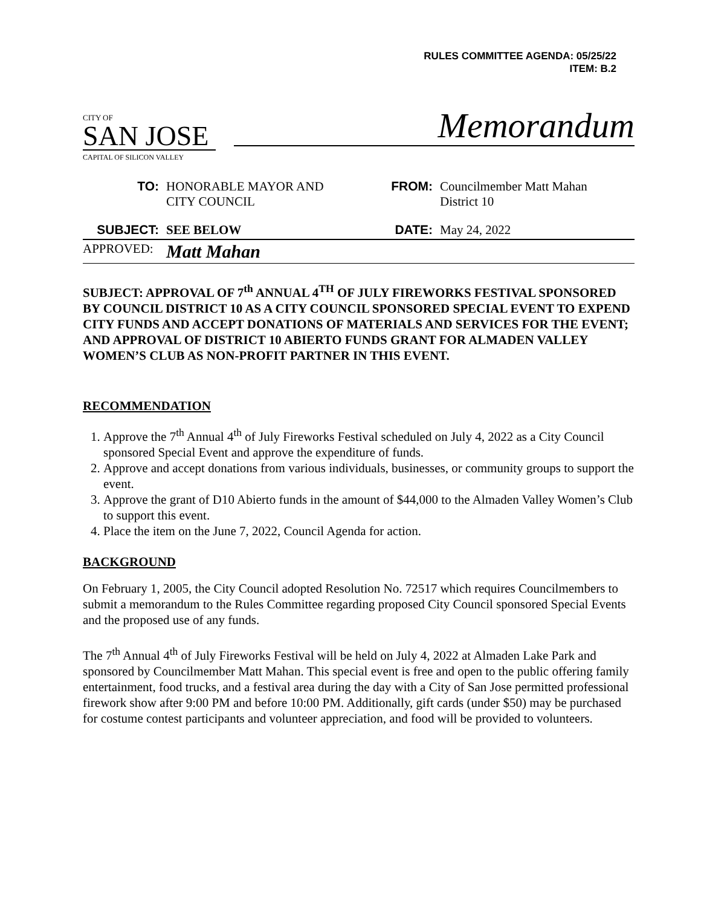RULES COMMITTEE AGENDA: 05/25/22
ITEM: B.2
CITY OF
SAN JOSE
CAPITAL OF SILICON VALLEY
Memorandum
| TO: | HONORABLE MAYOR AND CITY COUNCIL | FROM: | Councilmember Matt Mahan District 10 |
| SUBJECT: | SEE BELOW | DATE: | May 24, 2022 |
| APPROVED: | Matt Mahan | | |
SUBJECT: APPROVAL OF 7<sup>th</sup> ANNUAL 4<sup>TH</sup> OF JULY FIREWORKS FESTIVAL SPONSORED BY COUNCIL DISTRICT 10 AS A CITY COUNCIL SPONSORED SPECIAL EVENT TO EXPEND CITY FUNDS AND ACCEPT DONATIONS OF MATERIALS AND SERVICES FOR THE EVENT; AND APPROVAL OF DISTRICT 10 ABIERTO FUNDS GRANT FOR ALMADEN VALLEY WOMEN’S CLUB AS NON-PROFIT PARTNER IN THIS EVENT.
RECOMMENDATION
1. Approve the 7<sup>th</sup> Annual 4<sup>th</sup> of July Fireworks Festival scheduled on July 4, 2022 as a City Council sponsored Special Event and approve the expenditure of funds.
2. Approve and accept donations from various individuals, businesses, or community groups to support the event.
3. Approve the grant of D10 Abierto funds in the amount of $44,000 to the Almaden Valley Women’s Club to support this event.
4. Place the item on the June 7, 2022, Council Agenda for action.
BACKGROUND
On February 1, 2005, the City Council adopted Resolution No. 72517 which requires Councilmembers to submit a memorandum to the Rules Committee regarding proposed City Council sponsored Special Events and the proposed use of any funds.
The 7<sup>th</sup> Annual 4<sup>th</sup> of July Fireworks Festival will be held on July 4, 2022 at Almaden Lake Park and sponsored by Councilmember Matt Mahan. This special event is free and open to the public offering family entertainment, food trucks, and a festival area during the day with a City of San Jose permitted professional firework show after 9:00 PM and before 10:00 PM. Additionally, gift cards (under $50) may be purchased for costume contest participants and volunteer appreciation, and food will be provided to volunteers.